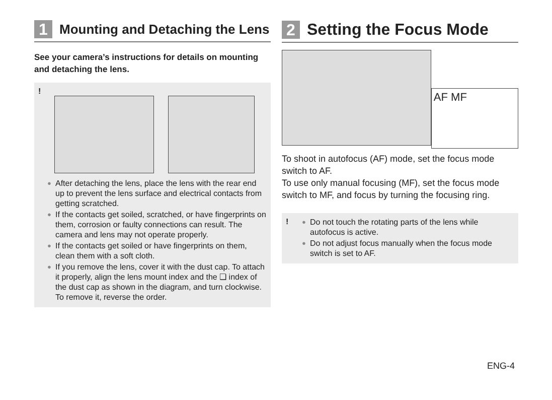1
Mounting and Detaching the Lens
See your camera’s instructions for details on mounting and detaching the lens.
!
● After detaching the lens, place the lens with the rear end up to prevent the lens surface and electrical contacts from getting scratched.
● If the contacts get soiled, scratched, or have fingerprints on them, corrosion or faulty connections can result. The camera and lens may not operate properly.
● If the contacts get soiled or have fingerprints on them, clean them with a soft cloth.
● If you remove the lens, cover it with the dust cap. To attach it properly, align the lens mount index and the ❏ index of the dust cap as shown in the diagram, and turn clockwise. To remove it, reverse the order.
2
Setting the Focus Mode
AF MF
To shoot in autofocus (AF) mode, set the focus mode switch to AF.
To use only manual focusing (MF), set the focus mode switch to MF, and focus by turning the focusing ring.
!
● Do not touch the rotating parts of the lens while autofocus is active.
● Do not adjust focus manually when the focus mode switch is set to AF.
ENG-4